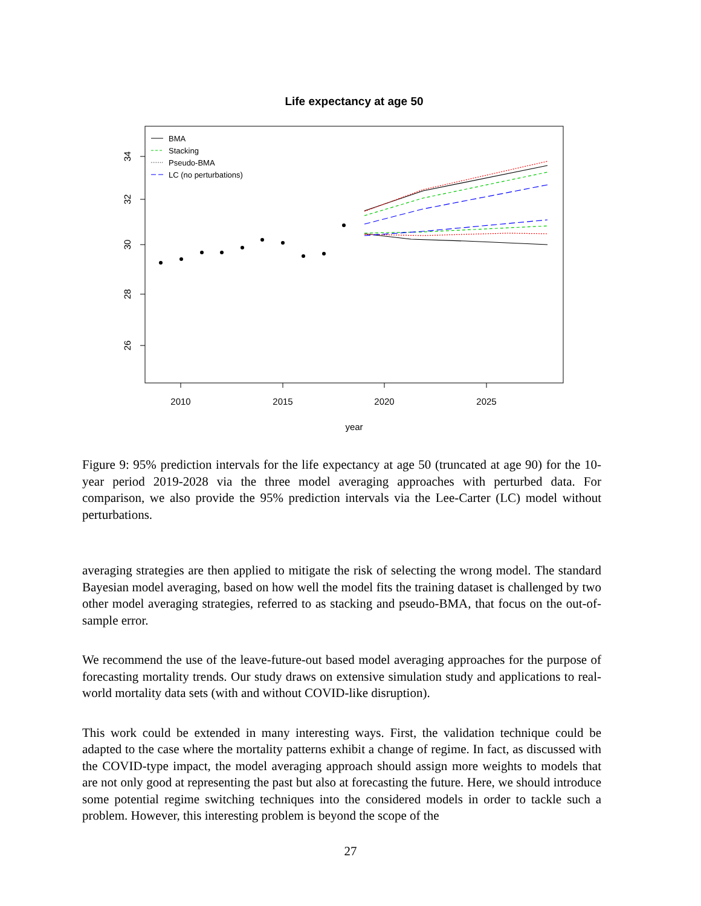Life expectancy at age 50
2010
2015
2020
2025
year
34
32
30
28
26
BMA
Stacking
Pseudo-BMA
LC (no perturbations)
Figure 9: 95% prediction intervals for the life expectancy at age 50 (truncated at age 90) for the 10-year period 2019-2028 via the three model averaging approaches with perturbed data. For comparison, we also provide the 95% prediction intervals via the Lee-Carter (LC) model without perturbations.
averaging strategies are then applied to mitigate the risk of selecting the wrong model. The standard Bayesian model averaging, based on how well the model fits the training dataset is challenged by two other model averaging strategies, referred to as stacking and pseudo-BMA, that focus on the out-of-sample error.
We recommend the use of the leave-future-out based model averaging approaches for the purpose of forecasting mortality trends. Our study draws on extensive simulation study and applications to real-world mortality data sets (with and without COVID-like disruption).
This work could be extended in many interesting ways. First, the validation technique could be adapted to the case where the mortality patterns exhibit a change of regime. In fact, as discussed with the COVID-type impact, the model averaging approach should assign more weights to models that are not only good at representing the past but also at forecasting the future. Here, we should introduce some potential regime switching techniques into the considered models in order to tackle such a problem. However, this interesting problem is beyond the scope of the
27